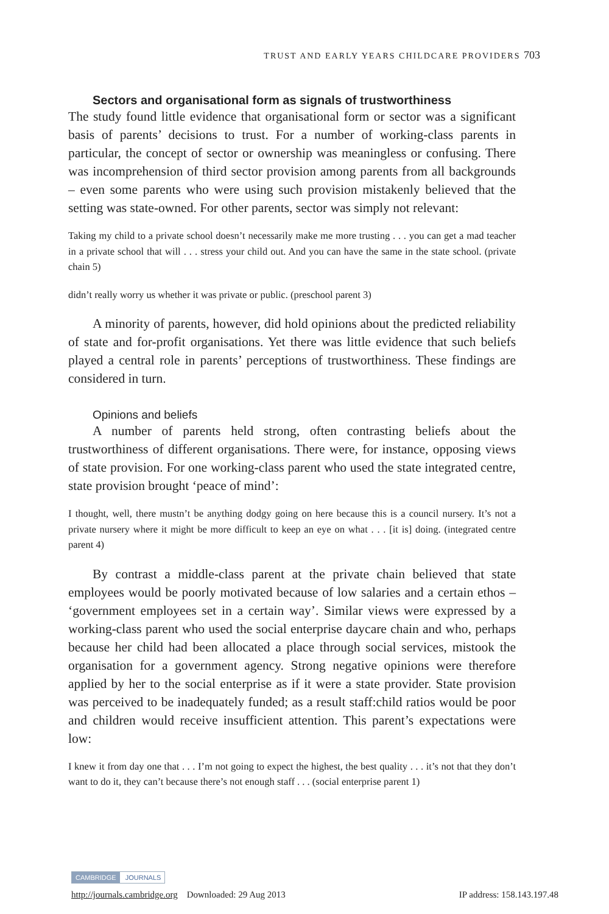TRUST AND EARLY YEARS CHILDCARE PROVIDERS 703
Sectors and organisational form as signals of trustworthiness
The study found little evidence that organisational form or sector was a significant basis of parents’ decisions to trust. For a number of working-class parents in particular, the concept of sector or ownership was meaningless or confusing. There was incomprehension of third sector provision among parents from all backgrounds – even some parents who were using such provision mistakenly believed that the setting was state-owned. For other parents, sector was simply not relevant:
Taking my child to a private school doesn’t necessarily make me more trusting . . . you can get a mad teacher in a private school that will . . . stress your child out. And you can have the same in the state school. (private chain 5)
didn’t really worry us whether it was private or public. (preschool parent 3)
A minority of parents, however, did hold opinions about the predicted reliability of state and for-profit organisations. Yet there was little evidence that such beliefs played a central role in parents’ perceptions of trustworthiness. These findings are considered in turn.
Opinions and beliefs
A number of parents held strong, often contrasting beliefs about the trustworthiness of different organisations. There were, for instance, opposing views of state provision. For one working-class parent who used the state integrated centre, state provision brought ‘peace of mind’:
I thought, well, there mustn’t be anything dodgy going on here because this is a council nursery. It’s not a private nursery where it might be more difficult to keep an eye on what . . . [it is] doing. (integrated centre parent 4)
By contrast a middle-class parent at the private chain believed that state employees would be poorly motivated because of low salaries and a certain ethos – ‘government employees set in a certain way’. Similar views were expressed by a working-class parent who used the social enterprise daycare chain and who, perhaps because her child had been allocated a place through social services, mistook the organisation for a government agency. Strong negative opinions were therefore applied by her to the social enterprise as if it were a state provider. State provision was perceived to be inadequately funded; as a result staff:child ratios would be poor and children would receive insufficient attention. This parent’s expectations were low:
I knew it from day one that . . . I’m not going to expect the highest, the best quality . . . it’s not that they don’t want to do it, they can’t because there’s not enough staff . . . (social enterprise parent 1)
CAMBRIDGE JOURNALS
http://journals.cambridge.org Downloaded: 29 Aug 2013 IP address: 158.143.197.48